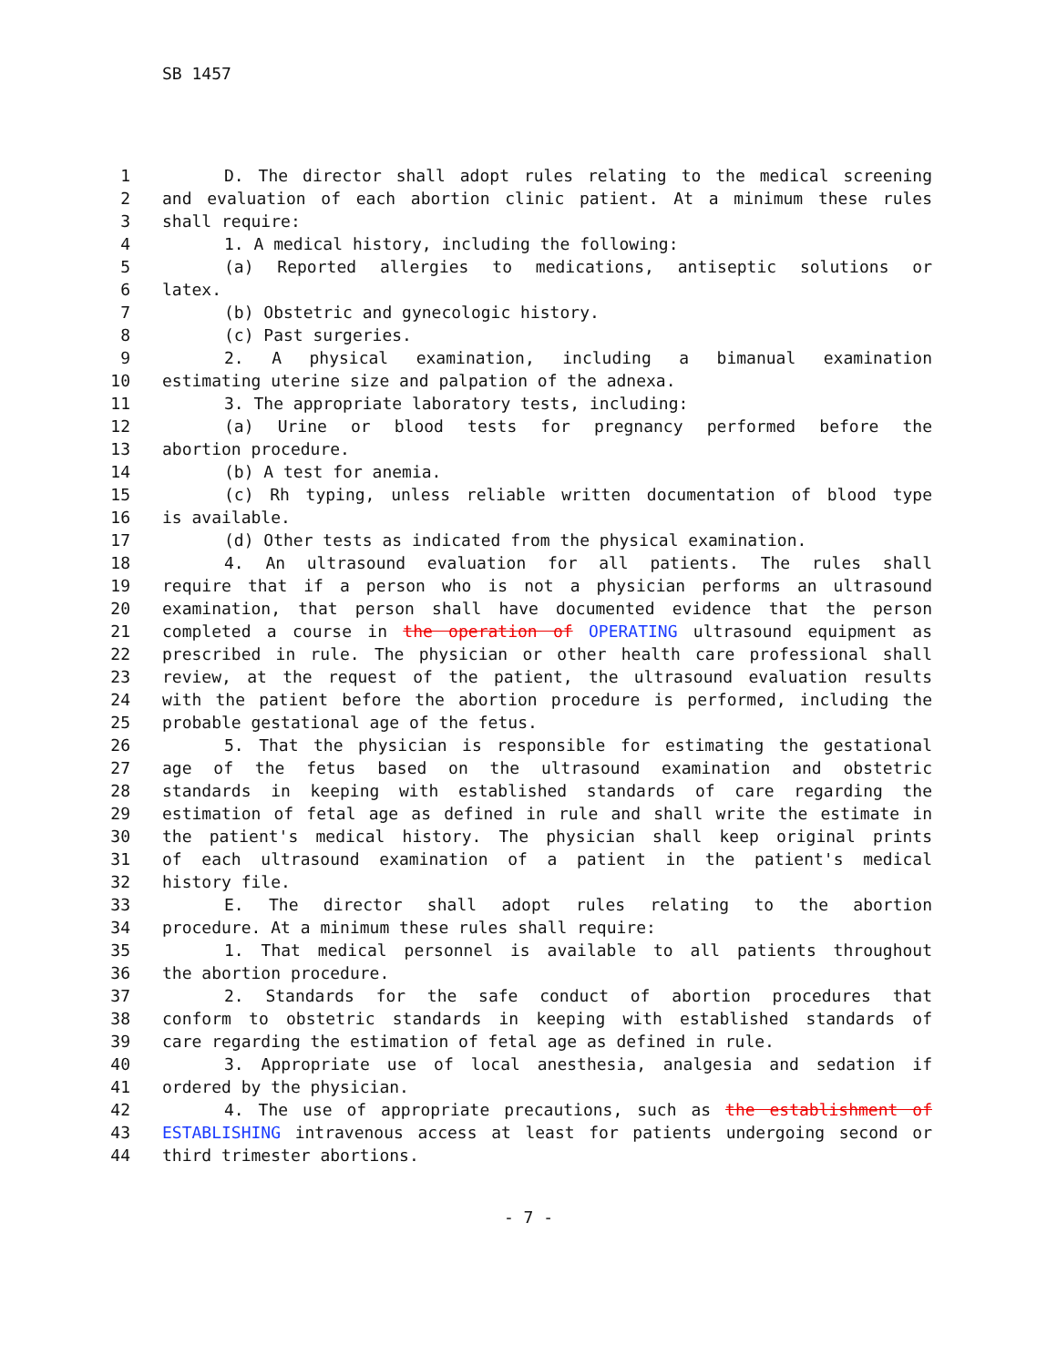SB 1457
1 D. The director shall adopt rules relating to the medical screening
2 and evaluation of each abortion clinic patient. At a minimum these rules
3 shall require:
4 1. A medical history, including the following:
5 (a) Reported allergies to medications, antiseptic solutions or
6 latex.
7 (b) Obstetric and gynecologic history.
8 (c) Past surgeries.
9 2. A physical examination, including a bimanual examination
10 estimating uterine size and palpation of the adnexa.
11 3. The appropriate laboratory tests, including:
12 (a) Urine or blood tests for pregnancy performed before the
13 abortion procedure.
14 (b) A test for anemia.
15 (c) Rh typing, unless reliable written documentation of blood type
16 is available.
17 (d) Other tests as indicated from the physical examination.
18 4. An ultrasound evaluation for all patients. The rules shall
19 require that if a person who is not a physician performs an ultrasound
20 examination, that person shall have documented evidence that the person
21 completed a course in the operation of OPERATING ultrasound equipment as
22 prescribed in rule. The physician or other health care professional shall
23 review, at the request of the patient, the ultrasound evaluation results
24 with the patient before the abortion procedure is performed, including the
25 probable gestational age of the fetus.
26 5. That the physician is responsible for estimating the gestational
27 age of the fetus based on the ultrasound examination and obstetric
28 standards in keeping with established standards of care regarding the
29 estimation of fetal age as defined in rule and shall write the estimate in
30 the patient's medical history. The physician shall keep original prints
31 of each ultrasound examination of a patient in the patient's medical
32 history file.
33 E. The director shall adopt rules relating to the abortion
34 procedure. At a minimum these rules shall require:
35 1. That medical personnel is available to all patients throughout
36 the abortion procedure.
37 2. Standards for the safe conduct of abortion procedures that
38 conform to obstetric standards in keeping with established standards of
39 care regarding the estimation of fetal age as defined in rule.
40 3. Appropriate use of local anesthesia, analgesia and sedation if
41 ordered by the physician.
42 4. The use of appropriate precautions, such as the establishment of
43 ESTABLISHING intravenous access at least for patients undergoing second or
44 third trimester abortions.
- 7 -